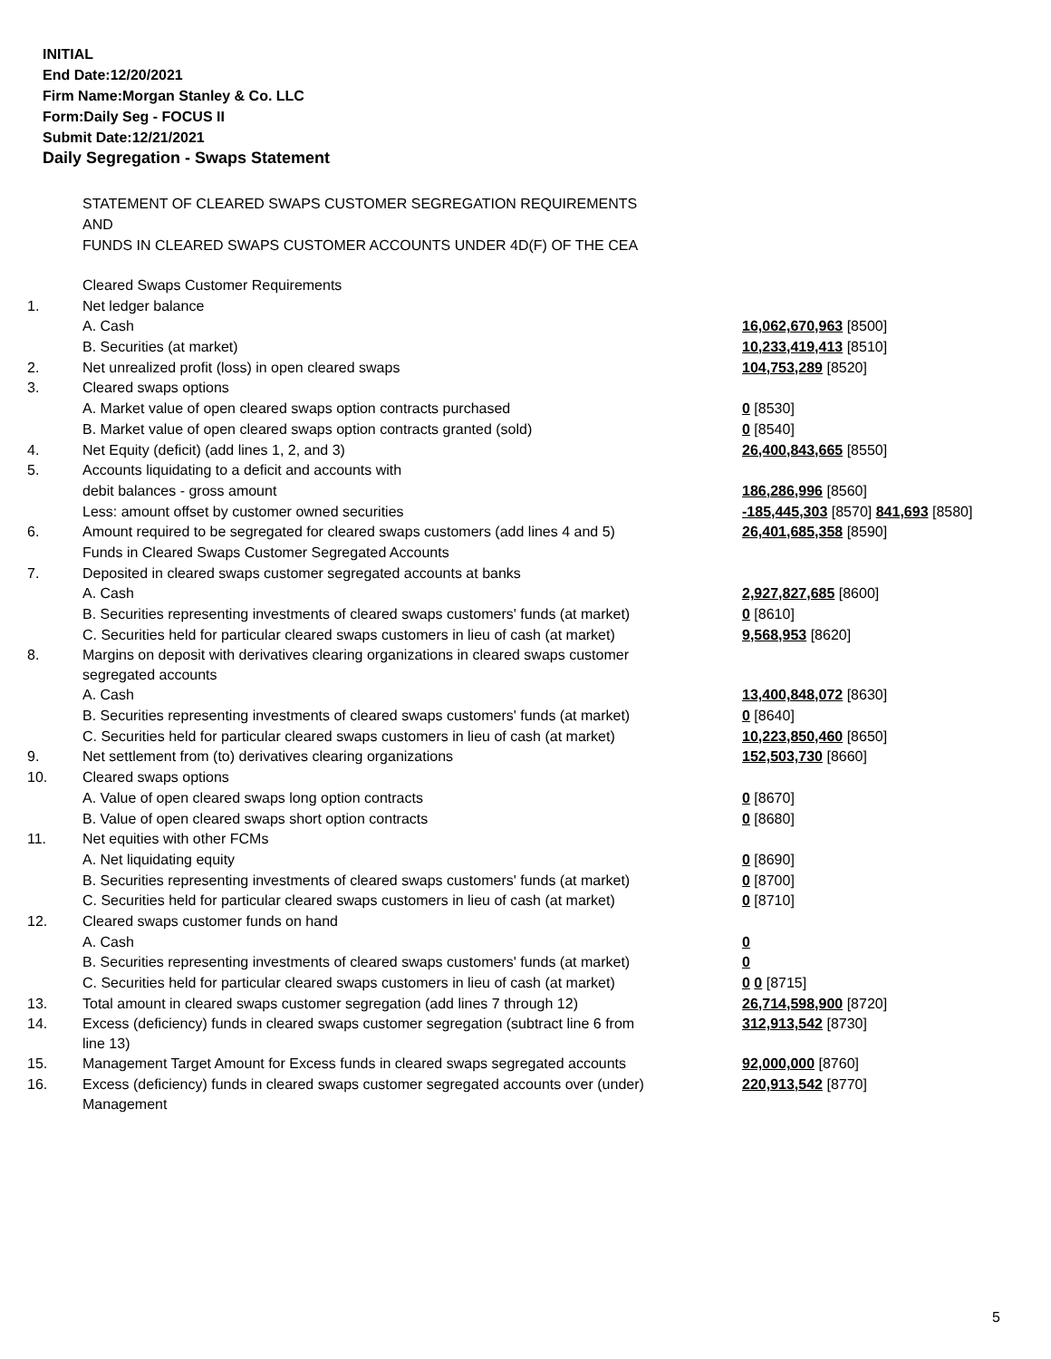INITIAL
End Date:12/20/2021
Firm Name:Morgan Stanley & Co. LLC
Form:Daily Seg - FOCUS II
Submit Date:12/21/2021
Daily Segregation - Swaps Statement
STATEMENT OF CLEARED SWAPS CUSTOMER SEGREGATION REQUIREMENTS
AND
FUNDS IN CLEARED SWAPS CUSTOMER ACCOUNTS UNDER 4D(F) OF THE CEA
| | Cleared Swaps Customer Requirements | |
| 1. | Net ledger balance | |
| | A. Cash | 16,062,670,963 [8500] |
| | B. Securities (at market) | 10,233,419,413 [8510] |
| 2. | Net unrealized profit (loss) in open cleared swaps | 104,753,289 [8520] |
| 3. | Cleared swaps options | |
| | A. Market value of open cleared swaps option contracts purchased | 0 [8530] |
| | B. Market value of open cleared swaps option contracts granted (sold) | 0 [8540] |
| 4. | Net Equity (deficit) (add lines 1, 2, and 3) | 26,400,843,665 [8550] |
| 5. | Accounts liquidating to a deficit and accounts with | |
| | debit balances - gross amount | 186,286,996 [8560] |
| | Less: amount offset by customer owned securities | -185,445,303 [8570] 841,693 [8580] |
| 6. | Amount required to be segregated for cleared swaps customers (add lines 4 and 5) | 26,401,685,358 [8590] |
| | Funds in Cleared Swaps Customer Segregated Accounts | |
| 7. | Deposited in cleared swaps customer segregated accounts at banks | |
| | A. Cash | 2,927,827,685 [8600] |
| | B. Securities representing investments of cleared swaps customers' funds (at market) | 0 [8610] |
| | C. Securities held for particular cleared swaps customers in lieu of cash (at market) | 9,568,953 [8620] |
| 8. | Margins on deposit with derivatives clearing organizations in cleared swaps customer segregated accounts | |
| | A. Cash | 13,400,848,072 [8630] |
| | B. Securities representing investments of cleared swaps customers' funds (at market) | 0 [8640] |
| | C. Securities held for particular cleared swaps customers in lieu of cash (at market) | 10,223,850,460 [8650] |
| 9. | Net settlement from (to) derivatives clearing organizations | 152,503,730 [8660] |
| 10. | Cleared swaps options | |
| | A. Value of open cleared swaps long option contracts | 0 [8670] |
| | B. Value of open cleared swaps short option contracts | 0 [8680] |
| 11. | Net equities with other FCMs | |
| | A. Net liquidating equity | 0 [8690] |
| | B. Securities representing investments of cleared swaps customers' funds (at market) | 0 [8700] |
| | C. Securities held for particular cleared swaps customers in lieu of cash (at market) | 0 [8710] |
| 12. | Cleared swaps customer funds on hand | |
| | A. Cash | 0 |
| | B. Securities representing investments of cleared swaps customers' funds (at market) | 0 |
| | C. Securities held for particular cleared swaps customers in lieu of cash (at market) | 0 0 [8715] |
| 13. | Total amount in cleared swaps customer segregation (add lines 7 through 12) | 26,714,598,900 [8720] |
| 14. | Excess (deficiency) funds in cleared swaps customer segregation (subtract line 6 from line 13) | 312,913,542 [8730] |
| 15. | Management Target Amount for Excess funds in cleared swaps segregated accounts | 92,000,000 [8760] |
| 16. | Excess (deficiency) funds in cleared swaps customer segregated accounts over (under) Management | 220,913,542 [8770] |
5